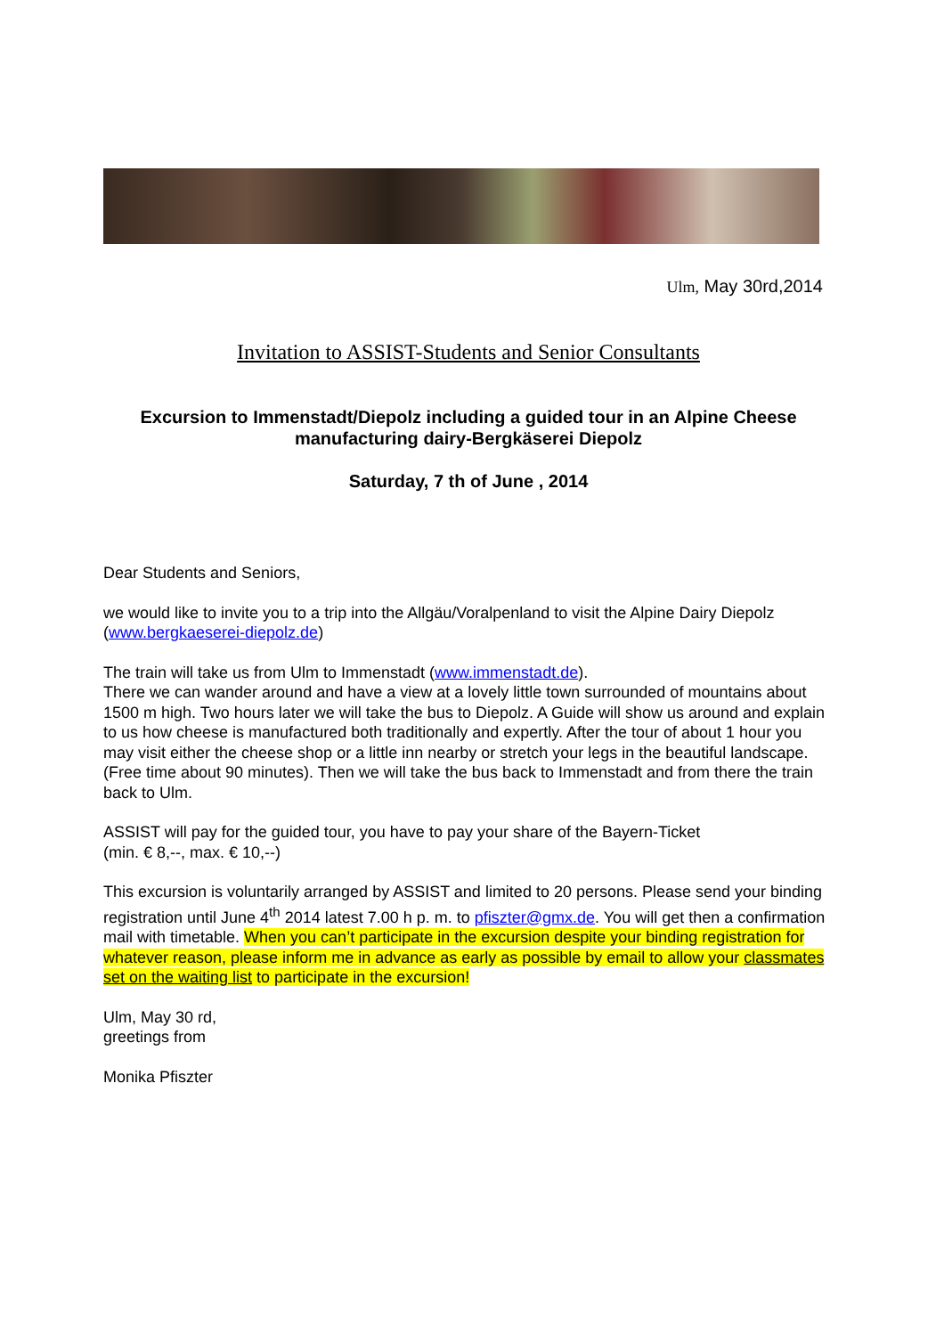Ulm, May 30rd,2014
Invitation to ASSIST-Students and Senior Consultants
Excursion to Immenstadt/Diepolz including a guided tour in an Alpine Cheese manufacturing dairy-Bergkäserei Diepolz
Saturday, 7 th of June , 2014
Dear Students and Seniors,
we would like to invite you to a trip into the Allgäu/Voralpenland to visit the Alpine Dairy Diepolz
(www.bergkaeserei-diepolz.de)
The train will take us from Ulm to Immenstadt (www.immenstadt.de).
There we can wander around and have a view at a lovely little town surrounded of mountains about 1500 m high. Two hours later we will take the bus to Diepolz. A Guide will show us around and explain to us how cheese is manufactured both traditionally and expertly. After the tour of about 1 hour you may visit either the cheese shop or a little inn nearby or stretch your legs in the beautiful landscape. (Free time about 90 minutes). Then we will take the bus back to Immenstadt and from there the train back to Ulm.
ASSIST will pay for the guided tour, you have to pay your share of the Bayern-Ticket
(min. € 8,--, max. € 10,--)
This excursion is voluntarily arranged by ASSIST and limited to 20 persons. Please send your binding registration until June 4<sup>th</sup> 2014 latest 7.00 h p. m. to pfiszter@gmx.de. You will get then a confirmation mail with timetable. When you can’t participate in the excursion despite your binding registration for whatever reason, please inform me in advance as early as possible by email to allow your classmates set on the waiting list to participate in the excursion!
Ulm, May 30 rd,
greetings from
Monika Pfiszter